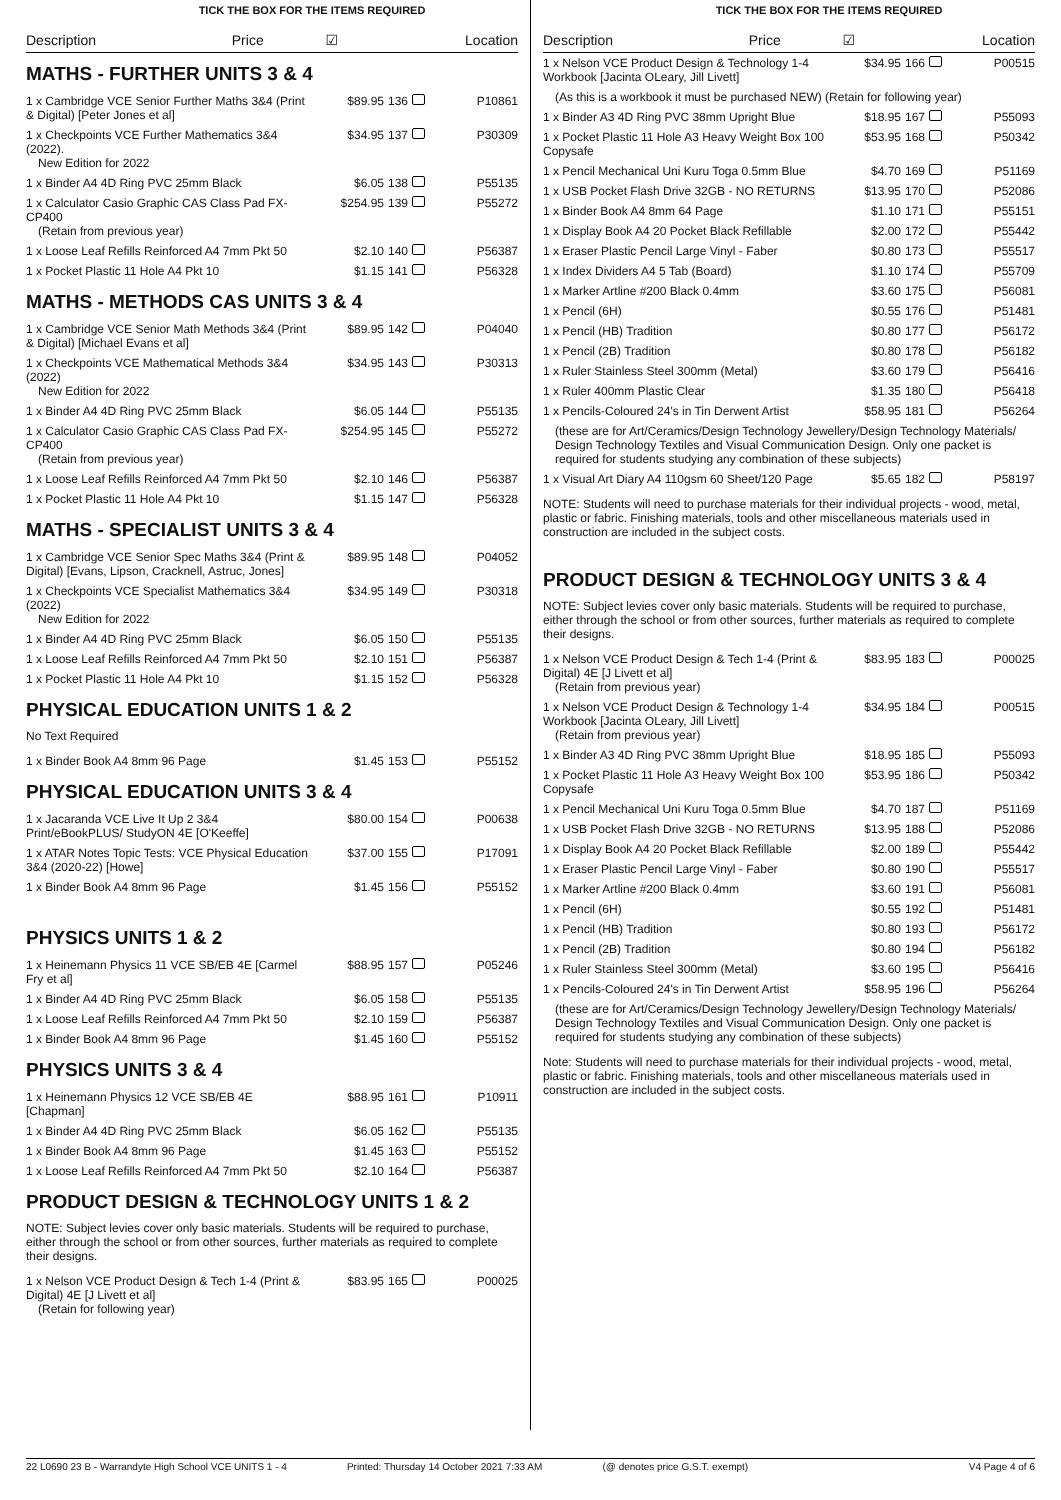TICK THE BOX FOR THE ITEMS REQUIRED
| Description | Price | ☑ | | Location |
| --- | --- | --- | --- | --- |
MATHS - FURTHER UNITS 3 & 4
| 1 x Cambridge VCE Senior Further Maths 3&4 (Print & Digital) [Peter Jones et al] | $89.95 | 136 | | P10861 |
| 1 x Checkpoints VCE Further Mathematics 3&4 (2022). New Edition for 2022 | $34.95 | 137 | | P30309 |
| 1 x Binder A4 4D Ring PVC 25mm Black | $6.05 | 138 | | P55135 |
| 1 x Calculator Casio Graphic CAS Class Pad FX-CP400 (Retain from previous year) | $254.95 | 139 | | P55272 |
| 1 x Loose Leaf Refills Reinforced A4 7mm Pkt 50 | $2.10 | 140 | | P56387 |
| 1 x Pocket Plastic 11 Hole A4 Pkt 10 | $1.15 | 141 | | P56328 |
MATHS - METHODS CAS UNITS 3 & 4
| 1 x Cambridge VCE Senior Math Methods 3&4 (Print & Digital) [Michael Evans et al] | $89.95 | 142 | | P04040 |
| 1 x Checkpoints VCE Mathematical Methods 3&4 (2022) New Edition for 2022 | $34.95 | 143 | | P30313 |
| 1 x Binder A4 4D Ring PVC 25mm Black | $6.05 | 144 | | P55135 |
| 1 x Calculator Casio Graphic CAS Class Pad FX-CP400 (Retain from previous year) | $254.95 | 145 | | P55272 |
| 1 x Loose Leaf Refills Reinforced A4 7mm Pkt 50 | $2.10 | 146 | | P56387 |
| 1 x Pocket Plastic 11 Hole A4 Pkt 10 | $1.15 | 147 | | P56328 |
MATHS - SPECIALIST UNITS 3 & 4
| 1 x Cambridge VCE Senior Spec Maths 3&4 (Print & Digital) [Evans, Lipson, Cracknell, Astruc, Jones] | $89.95 | 148 | | P04052 |
| 1 x Checkpoints VCE Specialist Mathematics 3&4 (2022) New Edition for 2022 | $34.95 | 149 | | P30318 |
| 1 x Binder A4 4D Ring PVC 25mm Black | $6.05 | 150 | | P55135 |
| 1 x Loose Leaf Refills Reinforced A4 7mm Pkt 50 | $2.10 | 151 | | P56387 |
| 1 x Pocket Plastic 11 Hole A4 Pkt 10 | $1.15 | 152 | | P56328 |
PHYSICAL EDUCATION UNITS 1 & 2
No Text Required
| 1 x Binder Book A4 8mm 96 Page | $1.45 | 153 | | P55152 |
PHYSICAL EDUCATION UNITS 3 & 4
| 1 x Jacaranda VCE Live It Up 2 3&4 Print/eBookPLUS/ StudyON 4E [O'Keeffe] | $80.00 | 154 | | P00638 |
| 1 x ATAR Notes Topic Tests: VCE Physical Education 3&4 (2020-22) [Howe] | $37.00 | 155 | | P17091 |
| 1 x Binder Book A4 8mm 96 Page | $1.45 | 156 | | P55152 |
PHYSICS UNITS 1 & 2
| 1 x Heinemann Physics 11 VCE SB/EB 4E [Carmel Fry et al] | $88.95 | 157 | | P05246 |
| 1 x Binder A4 4D Ring PVC 25mm Black | $6.05 | 158 | | P55135 |
| 1 x Loose Leaf Refills Reinforced A4 7mm Pkt 50 | $2.10 | 159 | | P56387 |
| 1 x Binder Book A4 8mm 96 Page | $1.45 | 160 | | P55152 |
PHYSICS UNITS 3 & 4
| 1 x Heinemann Physics 12 VCE SB/EB 4E [Chapman] | $88.95 | 161 | | P10911 |
| 1 x Binder A4 4D Ring PVC 25mm Black | $6.05 | 162 | | P55135 |
| 1 x Binder Book A4 8mm 96 Page | $1.45 | 163 | | P55152 |
| 1 x Loose Leaf Refills Reinforced A4 7mm Pkt 50 | $2.10 | 164 | | P56387 |
PRODUCT DESIGN & TECHNOLOGY UNITS 1 & 2
NOTE: Subject levies cover only basic materials. Students will be required to purchase, either through the school or from other sources, further materials as required to complete their designs.
| 1 x Nelson VCE Product Design & Tech 1-4 (Print & Digital) 4E [J Livett et al] (Retain for following year) | $83.95 | 165 | | P00025 |
TICK THE BOX FOR THE ITEMS REQUIRED
| Description | Price | ☑ | | Location |
| --- | --- | --- | --- | --- |
| 1 x Nelson VCE Product Design & Technology 1-4 Workbook [Jacinta OLeary, Jill Livett] | $34.95 | 166 | | P00515 |
| (As this is a workbook it must be purchased NEW) (Retain for following year) | | | | |
| 1 x Binder A3 4D Ring PVC 38mm Upright Blue | $18.95 | 167 | | P55093 |
| 1 x Pocket Plastic 11 Hole A3 Heavy Weight Box 100 Copysafe | $53.95 | 168 | | P50342 |
| 1 x Pencil Mechanical Uni Kuru Toga 0.5mm Blue | $4.70 | 169 | | P51169 |
| 1 x USB Pocket Flash Drive 32GB - NO RETURNS | $13.95 | 170 | | P52086 |
| 1 x Binder Book A4 8mm 64 Page | $1.10 | 171 | | P55151 |
| 1 x Display Book A4 20 Pocket Black Refillable | $2.00 | 172 | | P55442 |
| 1 x Eraser Plastic Pencil Large Vinyl - Faber | $0.80 | 173 | | P55517 |
| 1 x Index Dividers A4 5 Tab (Board) | $1.10 | 174 | | P55709 |
| 1 x Marker Artline #200 Black 0.4mm | $3.60 | 175 | | P56081 |
| 1 x Pencil (6H) | $0.55 | 176 | | P51481 |
| 1 x Pencil (HB) Tradition | $0.80 | 177 | | P56172 |
| 1 x Pencil (2B) Tradition | $0.80 | 178 | | P56182 |
| 1 x Ruler Stainless Steel 300mm (Metal) | $3.60 | 179 | | P56416 |
| 1 x Ruler 400mm Plastic Clear | $1.35 | 180 | | P56418 |
| 1 x Pencils-Coloured 24's in Tin Derwent Artist | $58.95 | 181 | | P56264 |
| (these are for Art/Ceramics/Design Technology Jewellery/Design Technology Materials/ Design Technology Textiles and Visual Communication Design. Only one packet is required for students studying any combination of these subjects) | | | | |
| 1 x Visual Art Diary A4 110gsm 60 Sheet/120 Page | $5.65 | 182 | | P58197 |
NOTE: Students will need to purchase materials for their individual projects - wood, metal, plastic or fabric. Finishing materials, tools and other miscellaneous materials used in construction are included in the subject costs.
PRODUCT DESIGN & TECHNOLOGY UNITS 3 & 4
NOTE: Subject levies cover only basic materials. Students will be required to purchase, either through the school or from other sources, further materials as required to complete their designs.
| 1 x Nelson VCE Product Design & Tech 1-4 (Print & Digital) 4E [J Livett et al] (Retain from previous year) | $83.95 | 183 | | P00025 |
| 1 x Nelson VCE Product Design & Technology 1-4 Workbook [Jacinta OLeary, Jill Livett] (Retain from previous year) | $34.95 | 184 | | P00515 |
| 1 x Binder A3 4D Ring PVC 38mm Upright Blue | $18.95 | 185 | | P55093 |
| 1 x Pocket Plastic 11 Hole A3 Heavy Weight Box 100 Copysafe | $53.95 | 186 | | P50342 |
| 1 x Pencil Mechanical Uni Kuru Toga 0.5mm Blue | $4.70 | 187 | | P51169 |
| 1 x USB Pocket Flash Drive 32GB - NO RETURNS | $13.95 | 188 | | P52086 |
| 1 x Display Book A4 20 Pocket Black Refillable | $2.00 | 189 | | P55442 |
| 1 x Eraser Plastic Pencil Large Vinyl - Faber | $0.80 | 190 | | P55517 |
| 1 x Marker Artline #200 Black 0.4mm | $3.60 | 191 | | P56081 |
| 1 x Pencil (6H) | $0.55 | 192 | | P51481 |
| 1 x Pencil (HB) Tradition | $0.80 | 193 | | P56172 |
| 1 x Pencil (2B) Tradition | $0.80 | 194 | | P56182 |
| 1 x Ruler Stainless Steel 300mm (Metal) | $3.60 | 195 | | P56416 |
| 1 x Pencils-Coloured 24's in Tin Derwent Artist | $58.95 | 196 | | P56264 |
| (these are for Art/Ceramics/Design Technology Jewellery/Design Technology Materials/ Design Technology Textiles and Visual Communication Design. Only one packet is required for students studying any combination of these subjects) | | | | |
Note: Students will need to purchase materials for their individual projects - wood, metal, plastic or fabric. Finishing materials, tools and other miscellaneous materials used in construction are included in the subject costs.
22 L0690 23 B - Warrandyte High School VCE UNITS 1 - 4 Printed: Thursday 14 October 2021 7:33 AM (@ denotes price G.S.T. exempt) V4 Page 4 of 6